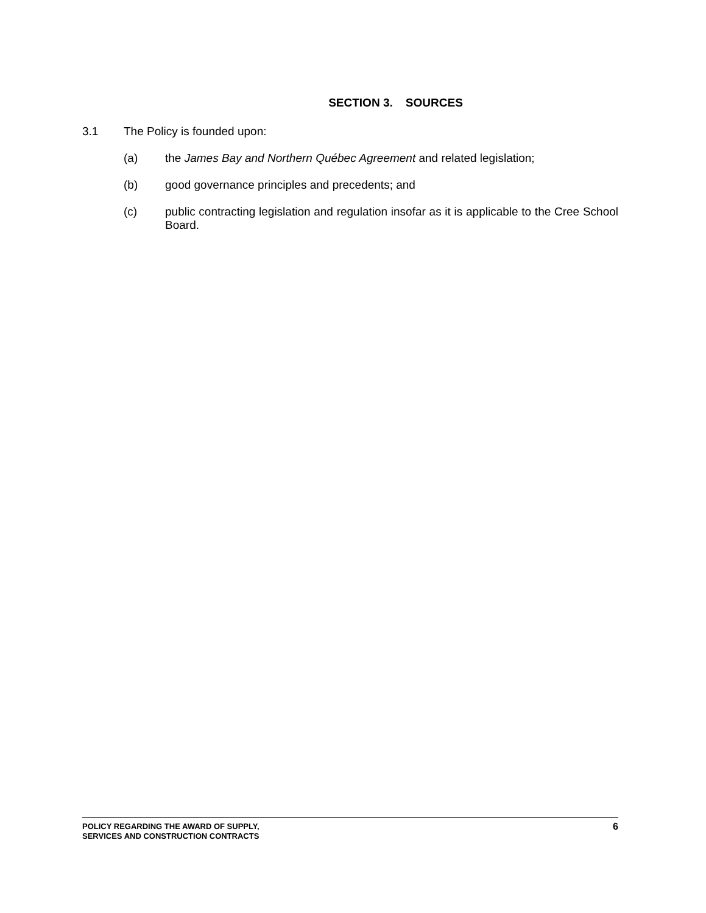SECTION 3. SOURCES
3.1 The Policy is founded upon:
(a) the James Bay and Northern Québec Agreement and related legislation;
(b) good governance principles and precedents; and
(c) public contracting legislation and regulation insofar as it is applicable to the Cree School Board.
POLICY REGARDING THE AWARD OF SUPPLY,
SERVICES AND CONSTRUCTION CONTRACTS
6